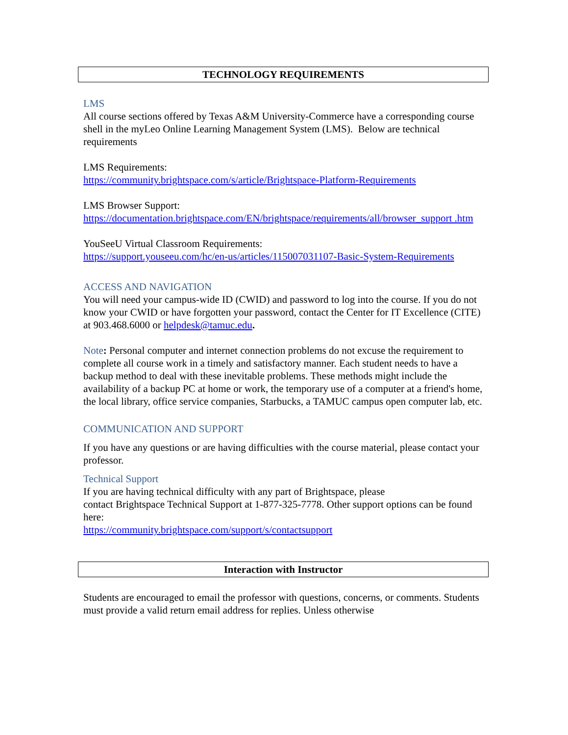TECHNOLOGY REQUIREMENTS
LMS
All course sections offered by Texas A&M University-Commerce have a corresponding course shell in the myLeo Online Learning Management System (LMS). Below are technical requirements
LMS Requirements:
https://community.brightspace.com/s/article/Brightspace-Platform-Requirements
LMS Browser Support:
https://documentation.brightspace.com/EN/brightspace/requirements/all/browser_support .htm
YouSeeU Virtual Classroom Requirements:
https://support.youseeu.com/hc/en-us/articles/115007031107-Basic-System-Requirements
ACCESS AND NAVIGATION
You will need your campus-wide ID (CWID) and password to log into the course. If you do not know your CWID or have forgotten your password, contact the Center for IT Excellence (CITE) at 903.468.6000 or helpdesk@tamuc.edu.
Note: Personal computer and internet connection problems do not excuse the requirement to complete all course work in a timely and satisfactory manner. Each student needs to have a backup method to deal with these inevitable problems. These methods might include the availability of a backup PC at home or work, the temporary use of a computer at a friend's home, the local library, office service companies, Starbucks, a TAMUC campus open computer lab, etc.
COMMUNICATION AND SUPPORT
If you have any questions or are having difficulties with the course material, please contact your professor.
Technical Support
If you are having technical difficulty with any part of Brightspace, please
contact Brightspace Technical Support at 1-877-325-7778. Other support options can be found here:
https://community.brightspace.com/support/s/contactsupport
Interaction with Instructor
Students are encouraged to email the professor with questions, concerns, or comments. Students must provide a valid return email address for replies. Unless otherwise